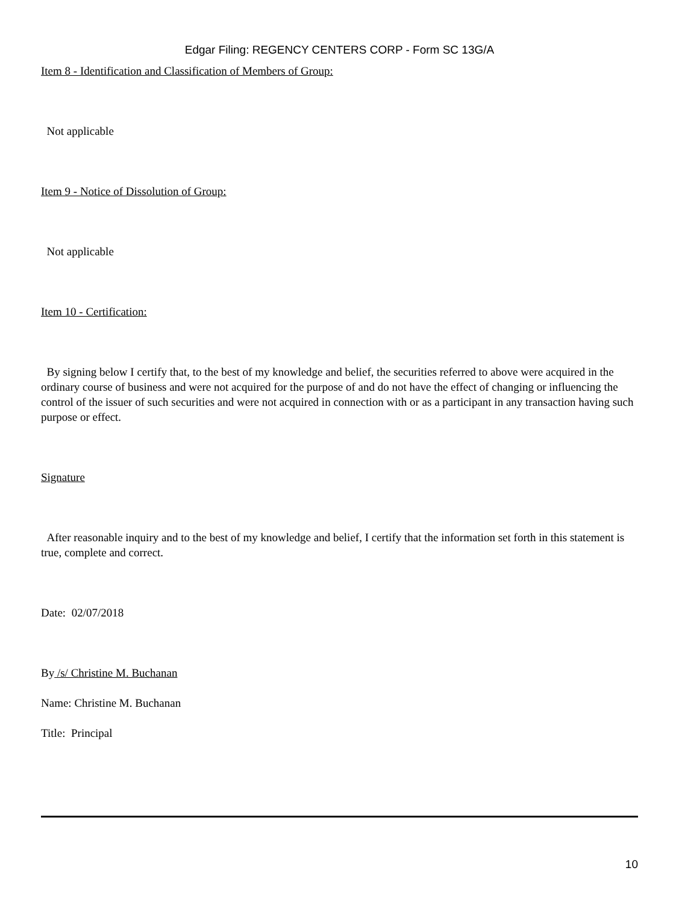Edgar Filing: REGENCY CENTERS CORP - Form SC 13G/A
Item 8 - Identification and Classification of Members of Group:
Not applicable
Item 9 - Notice of Dissolution of Group:
Not applicable
Item 10 - Certification:
By signing below I certify that, to the best of my knowledge and belief, the securities referred to above were acquired in the ordinary course of business and were not acquired for the purpose of and do not have the effect of changing or influencing the control of the issuer of such securities and were not acquired in connection with or as a participant in any transaction having such purpose or effect.
Signature
After reasonable inquiry and to the best of my knowledge and belief, I certify that the information set forth in this statement is true, complete and correct.
Date: 02/07/2018
By /s/ Christine M. Buchanan
Name: Christine M. Buchanan
Title: Principal
10